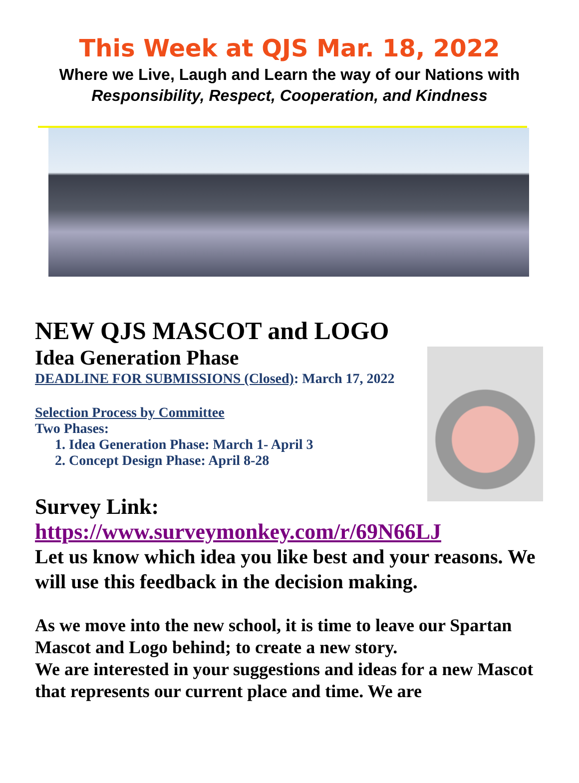This Week at QJS Mar. 18, 2022
Where we Live, Laugh and Learn the way of our Nations with
Responsibility, Respect, Cooperation, and Kindness
NEW QJS MASCOT and LOGO
Idea Generation Phase
DEADLINE FOR SUBMISSIONS (Closed): March 17, 2022
Selection Process by Committee
Two Phases:
1. Idea Generation Phase: March 1- April 3
2. Concept Design Phase: April 8-28
Survey Link:
https://www.surveymonkey.com/r/69N66LJ
Let us know which idea you like best and your reasons. We will use this feedback in the decision making.
As we move into the new school, it is time to leave our Spartan Mascot and Logo behind; to create a new story.
We are interested in your suggestions and ideas for a new Mascot that represents our current place and time. We are